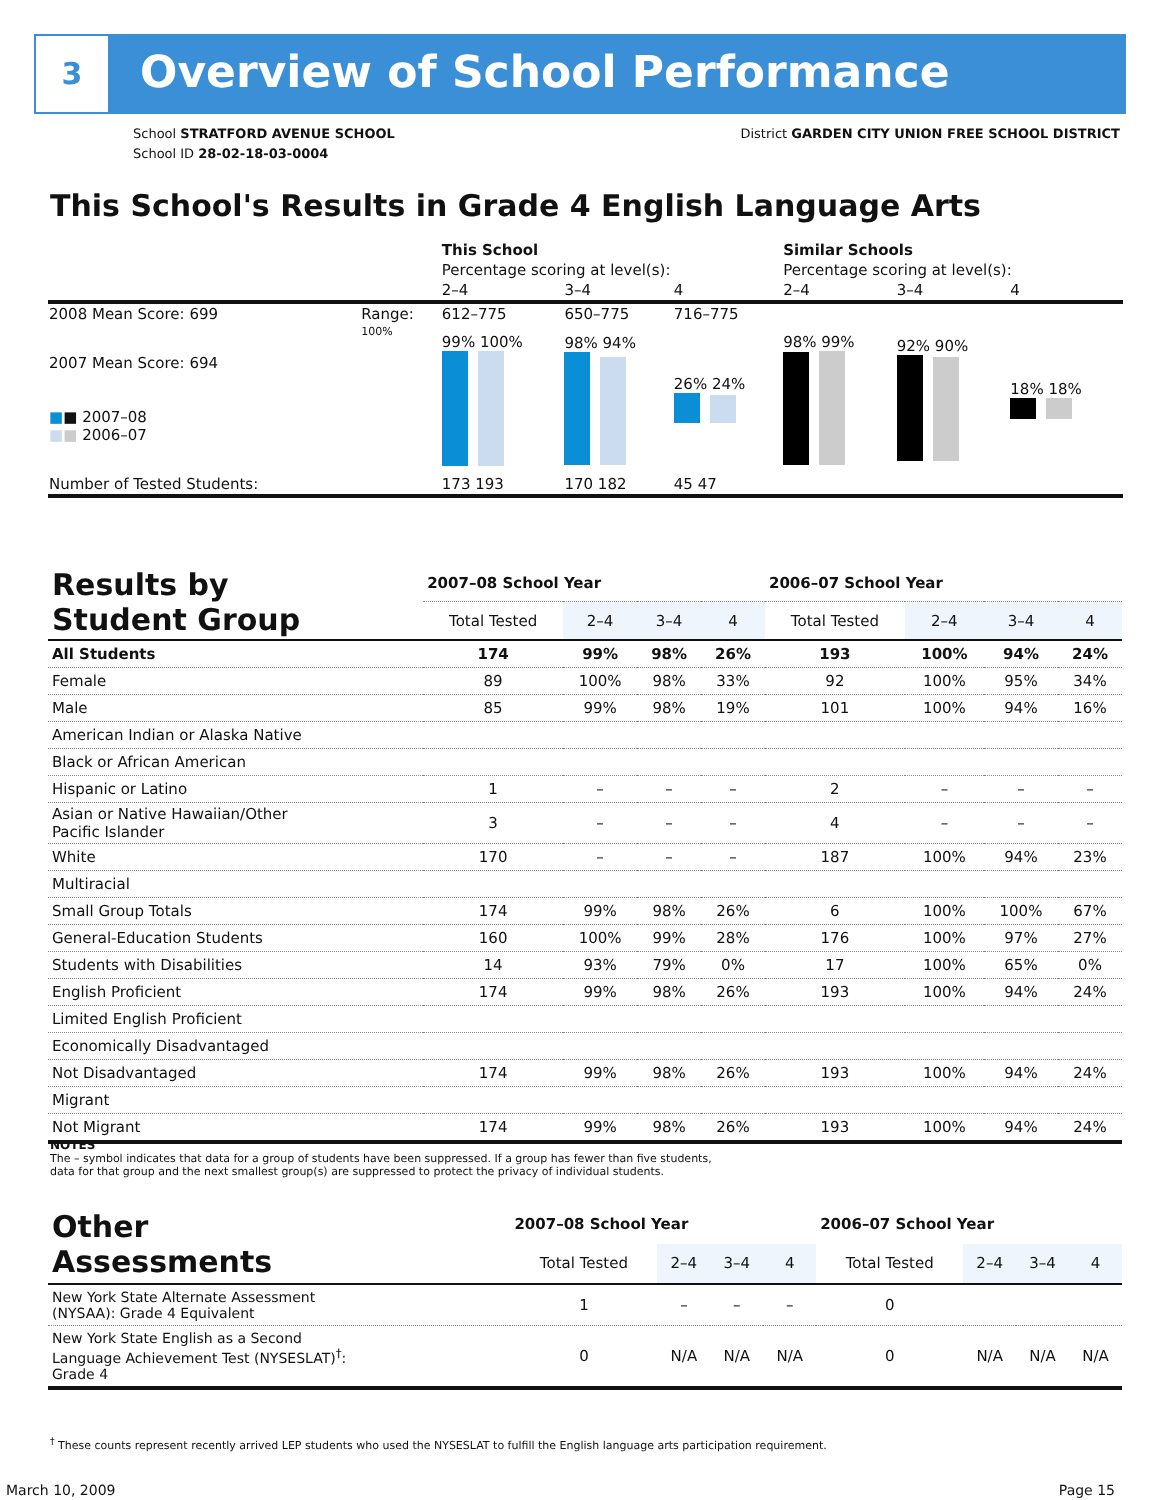3 Overview of School Performance
School STRATFORD AVENUE SCHOOL
School ID 28-02-18-03-0004
District GARDEN CITY UNION FREE SCHOOL DISTRICT
This School's Results in Grade 4 English Language Arts
| | | This School | | | Similar Schools | | |
| | | Percentage scoring at level(s): | | | Percentage scoring at level(s): | | |
| | | 2–4 | 3–4 | 4 | 2–4 | 3–4 | 4 |
| 2008 Mean Score: 699 | Range: | 612–775 | 650–775 | 716–775 | | | |
| 2007 Mean Score: 694 ■ ■ 2007–08 ■ ■ 2006–07 | 100% | 99% 100% | 98% 94% | 26% 24% | 98% 99% | 92% 90% | 18% 18% |
| Number of Tested Students: | | 173 193 | 170 182 | 45 47 | | | |
| Results by Student Group | 2007–08 School Year | | | | 2006–07 School Year | | | |
| --- | --- | --- | --- | --- | --- | --- | --- | --- |
| | Total Tested | 2–4 | 3–4 | 4 | Total Tested | 2–4 | 3–4 | 4 |
| All Students | 174 | 99% | 98% | 26% | 193 | 100% | 94% | 24% |
| Female | 89 | 100% | 98% | 33% | 92 | 100% | 95% | 34% |
| Male | 85 | 99% | 98% | 19% | 101 | 100% | 94% | 16% |
| American Indian or Alaska Native | | | | | | | | |
| Black or African American | | | | | | | | |
| Hispanic or Latino | 1 | – | – | – | 2 | – | – | – |
| Asian or Native Hawaiian/Other Pacific Islander | 3 | – | – | – | 4 | – | – | – |
| White | 170 | – | – | – | 187 | 100% | 94% | 23% |
| Multiracial | | | | | | | | |
| Small Group Totals | 174 | 99% | 98% | 26% | 6 | 100% | 100% | 67% |
| General-Education Students | 160 | 100% | 99% | 28% | 176 | 100% | 97% | 27% |
| Students with Disabilities | 14 | 93% | 79% | 0% | 17 | 100% | 65% | 0% |
| English Proficient | 174 | 99% | 98% | 26% | 193 | 100% | 94% | 24% |
| Limited English Proficient | | | | | | | | |
| Economically Disadvantaged | | | | | | | | |
| Not Disadvantaged | 174 | 99% | 98% | 26% | 193 | 100% | 94% | 24% |
| Migrant | | | | | | | | |
| Not Migrant | 174 | 99% | 98% | 26% | 193 | 100% | 94% | 24% |
NOTES
The – symbol indicates that data for a group of students have been suppressed. If a group has fewer than five students,
data for that group and the next smallest group(s) are suppressed to protect the privacy of individual students.
| Other Assessments | 2007–08 School Year | | | | 2006–07 School Year | | | |
| --- | --- | --- | --- | --- | --- | --- | --- | --- |
| | Total Tested | 2–4 | 3–4 | 4 | Total Tested | 2–4 | 3–4 | 4 |
| New York State Alternate Assessment (NYSAA): Grade 4 Equivalent | 1 | – | – | – | 0 | | | |
| New York State English as a Second Language Achievement Test (NYSESLAT)<sup>†</sup>: Grade 4 | 0 | N/A | N/A | N/A | 0 | N/A | N/A | N/A |
<sup>†</sup> These counts represent recently arrived LEP students who used the NYSESLAT to fulfill the English language arts participation requirement.
March 10, 2009 Page 15